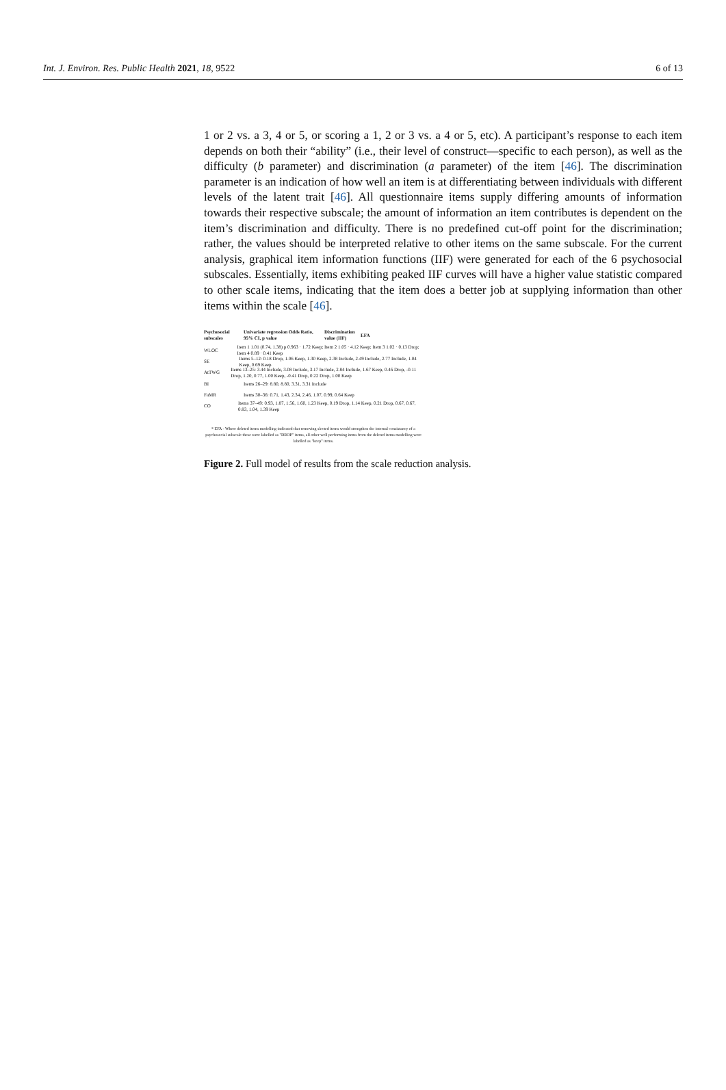Int. J. Environ. Res. Public Health 2021, 18, 9522 6 of 13
1 or 2 vs. a 3, 4 or 5, or scoring a 1, 2 or 3 vs. a 4 or 5, etc). A participant’s response to each item depends on both their “ability” (i.e., their level of construct—specific to each person), as well as the difficulty (b parameter) and discrimination (a parameter) of the item [46]. The discrimination parameter is an indication of how well an item is at differentiating between individuals with different levels of the latent trait [46]. All questionnaire items supply differing amounts of information towards their respective subscale; the amount of information an item contributes is dependent on the item’s discrimination and difficulty. There is no predefined cut-off point for the discrimination; rather, the values should be interpreted relative to other items on the same subscale. For the current analysis, graphical item information functions (IIF) were generated for each of the 6 psychosocial subscales. Essentially, items exhibiting peaked IIF curves will have a higher value statistic compared to other scale items, indicating that the item does a better job at supplying information than other items within the scale [46].
Psychosocial subscales Univariate regression Odds Ratio, 95% CI, p value Discrimination value (IIF) EFA
WLOC Item 1 1.01 (0.74, 1.38) p 0.963 · 1.72 Keep; Item 2 1.05 · 4.12 Keep; Item 3 1.02 · 0.13 Drop; Item 4 0.89 · 0.41 Keep
SE Items 5–12: 0.18 Drop, 1.06 Keep, 1.30 Keep, 2.38 Include, 2.49 Include, 2.77 Include, 1.04 Keep, 0.69 Keep
AtTWG Items 13–25: 3.44 Include, 3.08 Include, 3.17 Include, 2.84 Include, 1.67 Keep, 0.46 Drop, -0.11 Drop, 1.20, 0.77, 1.00 Keep, -0.41 Drop, 0.22 Drop, 1.00 Keep
BI Items 26–29: 8.80, 8.80, 3.31, 3.31 Include
FaMR Items 30–36: 0.71, 1.43, 2.34, 2.46, 1.07, 0.99, 0.64 Keep
CO Items 37–49: 0.93, 1.87, 1.56, 1.60, 1.23 Keep, 0.19 Drop, 1.14 Keep, 0.21 Drop, 0.67, 0.67, 0.83, 1.04, 1.39 Keep
* EFA - Where deleted items modelling indicated that removing slected items would strengthen the internal consistancy of a psychosocial subscale these were labelled as "DROP" items, all other well performing items from the deleted items modelling were labelled as "keep" items.
Figure 2. Full model of results from the scale reduction analysis.